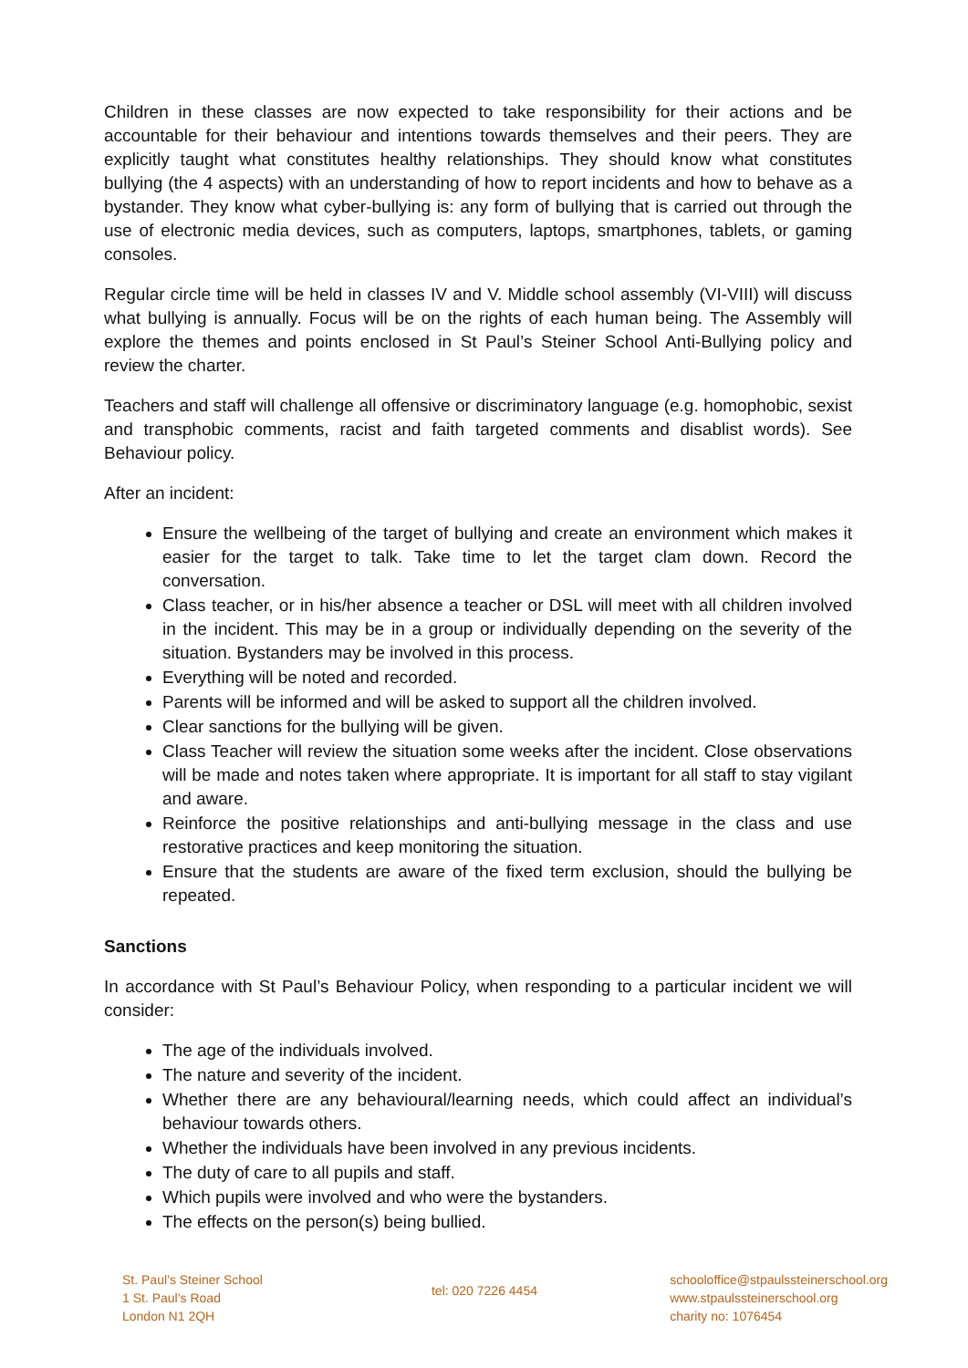Children in these classes are now expected to take responsibility for their actions and be accountable for their behaviour and intentions towards themselves and their peers. They are explicitly taught what constitutes healthy relationships. They should know what constitutes bullying (the 4 aspects) with an understanding of how to report incidents and how to behave as a bystander. They know what cyber-bullying is: any form of bullying that is carried out through the use of electronic media devices, such as computers, laptops, smartphones, tablets, or gaming consoles.
Regular circle time will be held in classes IV and V. Middle school assembly (VI-VIII) will discuss what bullying is annually. Focus will be on the rights of each human being. The Assembly will explore the themes and points enclosed in St Paul’s Steiner School Anti-Bullying policy and review the charter.
Teachers and staff will challenge all offensive or discriminatory language (e.g. homophobic, sexist and transphobic comments, racist and faith targeted comments and disablist words). See Behaviour policy.
After an incident:
Ensure the wellbeing of the target of bullying and create an environment which makes it easier for the target to talk. Take time to let the target clam down. Record the conversation.
Class teacher, or in his/her absence a teacher or DSL will meet with all children involved in the incident. This may be in a group or individually depending on the severity of the situation. Bystanders may be involved in this process.
Everything will be noted and recorded.
Parents will be informed and will be asked to support all the children involved.
Clear sanctions for the bullying will be given.
Class Teacher will review the situation some weeks after the incident. Close observations will be made and notes taken where appropriate. It is important for all staff to stay vigilant and aware.
Reinforce the positive relationships and anti-bullying message in the class and use restorative practices and keep monitoring the situation.
Ensure that the students are aware of the fixed term exclusion, should the bullying be repeated.
Sanctions
In accordance with St Paul’s Behaviour Policy, when responding to a particular incident we will consider:
The age of the individuals involved.
The nature and severity of the incident.
Whether there are any behavioural/learning needs, which could affect an individual’s behaviour towards others.
Whether the individuals have been involved in any previous incidents.
The duty of care to all pupils and staff.
Which pupils were involved and who were the bystanders.
The effects on the person(s) being bullied.
St. Paul’s Steiner School
1 St. Paul’s Road
London N1 2QH
tel: 020 7226 4454
schooloffice@stpaulssteinerschool.org
www.stpaulssteinerschool.org
charity no: 1076454